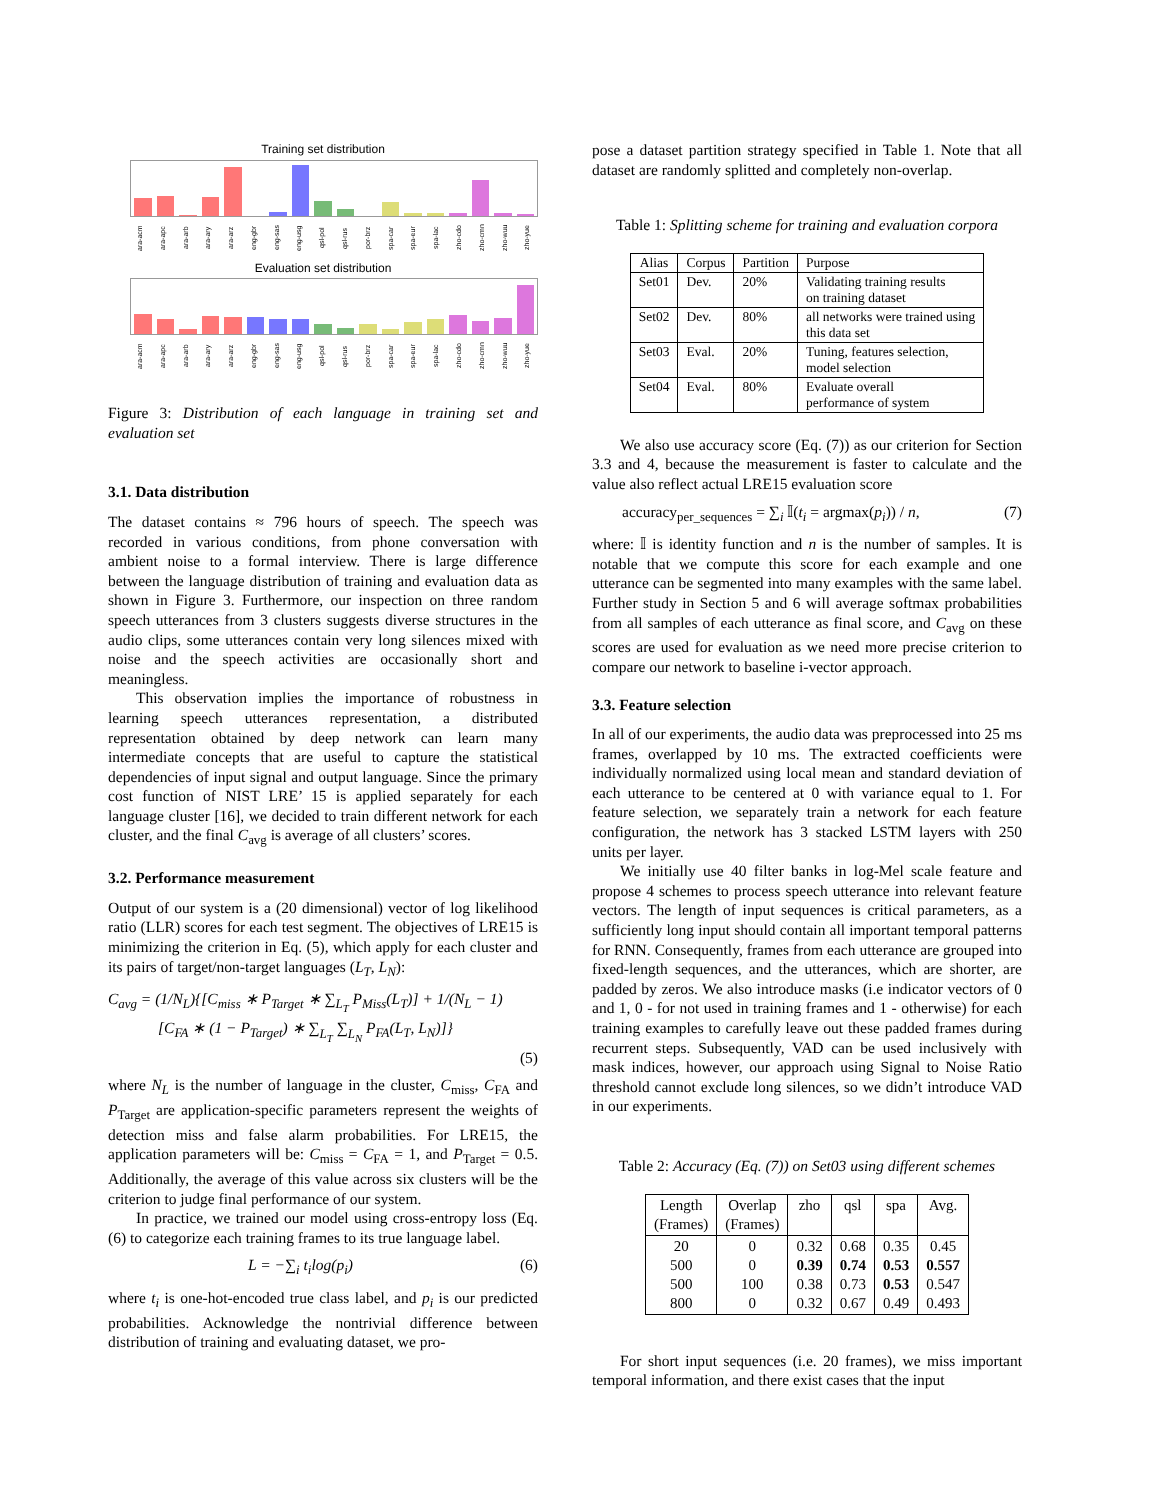Training set distribution
ara-acm ara-apc ara-arb ara-ary ara-arz eng-gbr eng-sas eng-usg qsl-pol qsl-rus por-brz spa-car spa-eur spa-lac zho-cdo zho-cmn zho-wuu zho-yue
Evaluation set distribution
ara-acm ara-apc ara-arb ara-ary ara-arz eng-gbr eng-sas eng-usg qsl-pol qsl-rus por-brz spa-car spa-eur spa-lac zho-cdo zho-cmn zho-wuu zho-yue
Figure 3: Distribution of each language in training set and evaluation set
3.1. Data distribution
The dataset contains ≈ 796 hours of speech. The speech was recorded in various conditions, from phone conversation with ambient noise to a formal interview. There is large difference between the language distribution of training and evaluation data as shown in Figure 3. Furthermore, our inspection on three random speech utterances from 3 clusters suggests diverse structures in the audio clips, some utterances contain very long silences mixed with noise and the speech activities are occasionally short and meaningless.
This observation implies the importance of robustness in learning speech utterances representation, a distributed representation obtained by deep network can learn many intermediate concepts that are useful to capture the statistical dependencies of input signal and output language. Since the primary cost function of NIST LRE’ 15 is applied separately for each language cluster [16], we decided to train different network for each cluster, and the final C<sub>avg</sub> is average of all clusters’ scores.
3.2. Performance measurement
Output of our system is a (20 dimensional) vector of log likelihood ratio (LLR) scores for each test segment. The objectives of LRE15 is minimizing the criterion in Eq. (5), which apply for each cluster and its pairs of target/non-target languages (L<sub>T</sub>, L<sub>N</sub>):
C<sub>avg</sub> = (1/N<sub>L</sub>){[C<sub>miss</sub> ∗ P<sub>Target</sub> ∗ ∑<sub>L<sub>T</sub></sub> P<sub>Miss</sub>(L<sub>T</sub>)] + 1/(N<sub>L</sub> − 1)
[C<sub>FA</sub> ∗ (1 − P<sub>Target</sub>) ∗ ∑<sub>L<sub>T</sub></sub> ∑<sub>L<sub>N</sub></sub> P<sub>FA</sub>(L<sub>T</sub>, L<sub>N</sub>)]}
(5)
where N<sub>L</sub> is the number of language in the cluster, C<sub>miss</sub>, C<sub>FA</sub> and P<sub>Target</sub> are application-specific parameters represent the weights of detection miss and false alarm probabilities. For LRE15, the application parameters will be: C<sub>miss</sub> = C<sub>FA</sub> = 1, and P<sub>Target</sub> = 0.5. Additionally, the average of this value across six clusters will be the criterion to judge final performance of our system.
In practice, we trained our model using cross-entropy loss (Eq. (6) to categorize each training frames to its true language label.
L = −∑<sub>i</sub> t<sub>i</sub>log(p<sub>i</sub>) (6)
where t<sub>i</sub> is one-hot-encoded true class label, and p<sub>i</sub> is our predicted probabilities. Acknowledge the nontrivial difference between distribution of training and evaluating dataset, we pro-
pose a dataset partition strategy specified in Table 1. Note that all dataset are randomly splitted and completely non-overlap.
Table 1: Splitting scheme for training and evaluation corpora
| Alias | Corpus | Partition | Purpose |
| --- | --- | --- | --- |
| Set01 | Dev. | 20% | Validating training results on training dataset |
| Set02 | Dev. | 80% | all networks were trained using this data set |
| Set03 | Eval. | 20% | Tuning, features selection, model selection |
| Set04 | Eval. | 80% | Evaluate overall performance of system |
We also use accuracy score (Eq. (7)) as our criterion for Section 3.3 and 4, because the measurement is faster to calculate and the value also reflect actual LRE15 evaluation score
accuracy<sub>per_sequences</sub> = ∑<sub>i</sub> 𝕀(t<sub>i</sub> = argmax(p<sub>i</sub>)) / n, (7)
where: 𝕀 is identity function and n is the number of samples. It is notable that we compute this score for each example and one utterance can be segmented into many examples with the same label. Further study in Section 5 and 6 will average softmax probabilities from all samples of each utterance as final score, and C<sub>avg</sub> on these scores are used for evaluation as we need more precise criterion to compare our network to baseline i-vector approach.
3.3. Feature selection
In all of our experiments, the audio data was preprocessed into 25 ms frames, overlapped by 10 ms. The extracted coefficients were individually normalized using local mean and standard deviation of each utterance to be centered at 0 with variance equal to 1. For feature selection, we separately train a network for each feature configuration, the network has 3 stacked LSTM layers with 250 units per layer.
We initially use 40 filter banks in log-Mel scale feature and propose 4 schemes to process speech utterance into relevant feature vectors. The length of input sequences is critical parameters, as a sufficiently long input should contain all important temporal patterns for RNN. Consequently, frames from each utterance are grouped into fixed-length sequences, and the utterances, which are shorter, are padded by zeros. We also introduce masks (i.e indicator vectors of 0 and 1, 0 - for not used in training frames and 1 - otherwise) for each training examples to carefully leave out these padded frames during recurrent steps. Subsequently, VAD can be used inclusively with mask indices, however, our approach using Signal to Noise Ratio threshold cannot exclude long silences, so we didn’t introduce VAD in our experiments.
Table 2: Accuracy (Eq. (7)) on Set03 using different schemes
| Length (Frames) | Overlap (Frames) | zho | qsl | spa | Avg. |
| --- | --- | --- | --- | --- | --- |
| 20 500 500 800 | 0 0 100 0 | 0.32 0.39 0.38 0.32 | 0.68 0.74 0.73 0.67 | 0.35 0.53 0.53 0.49 | 0.45 0.557 0.547 0.493 |
For short input sequences (i.e. 20 frames), we miss important temporal information, and there exist cases that the input